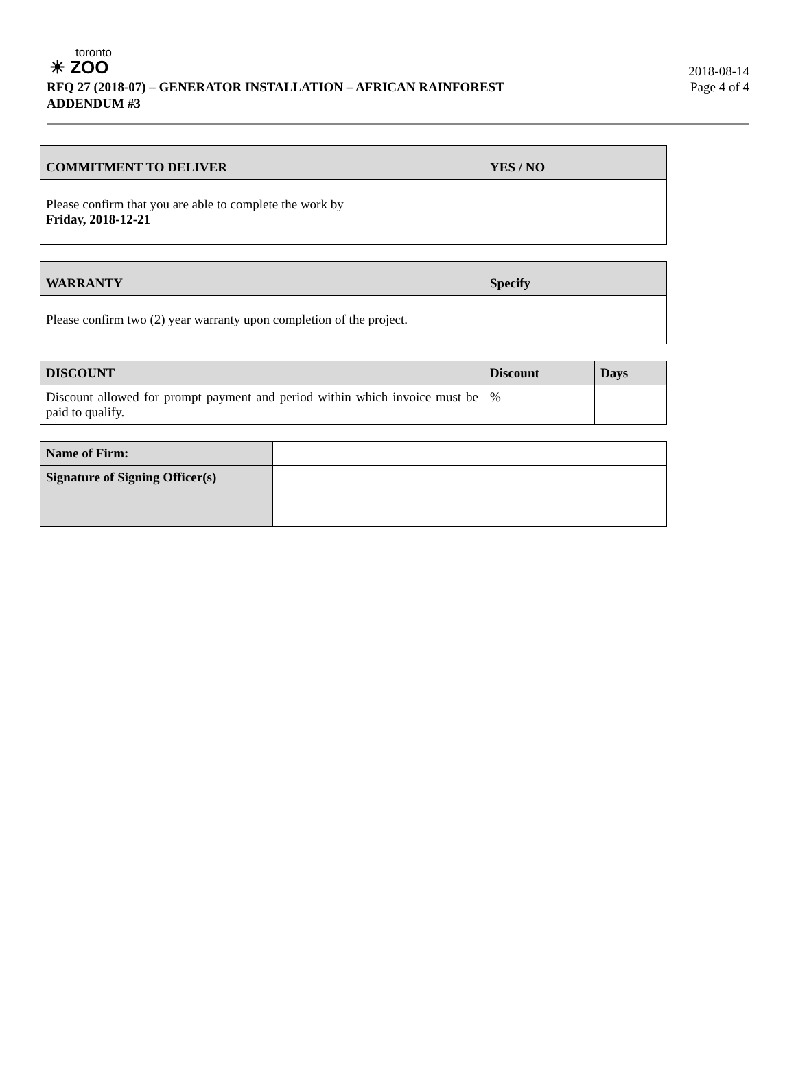toronto
☀ ZOO
RFQ 27 (2018-07) – GENERATOR INSTALLATION – AFRICAN RAINFOREST
ADDENDUM #3
2018-08-14
Page 4 of 4
| COMMITMENT TO DELIVER | YES / NO |
| --- | --- |
| Please confirm that you are able to complete the work by Friday, 2018-12-21 | |
| WARRANTY | Specify |
| --- | --- |
| Please confirm two (2) year warranty upon completion of the project. | |
| DISCOUNT | Discount | Days |
| --- | --- | --- |
| Discount allowed for prompt payment and period within which invoice must be paid to qualify. | % | |
| Name of Firm: | |
| Signature of Signing Officer(s) | |